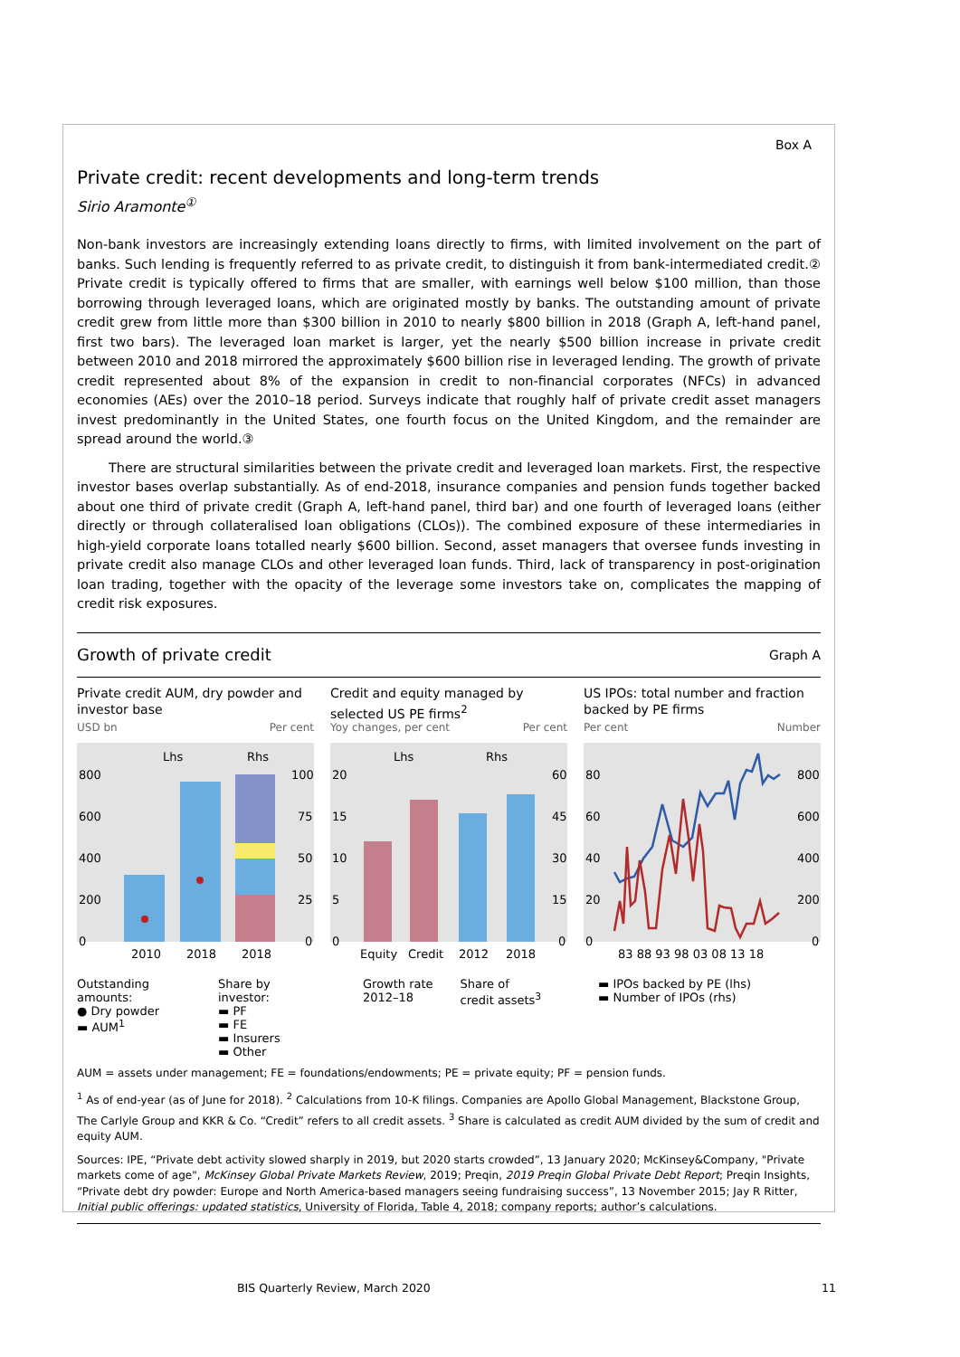Box A
Private credit: recent developments and long-term trends
Sirio Aramonte<sup>①</sup>
Non-bank investors are increasingly extending loans directly to firms, with limited involvement on the part of banks. Such lending is frequently referred to as private credit, to distinguish it from bank-intermediated credit.② Private credit is typically offered to firms that are smaller, with earnings well below $100 million, than those borrowing through leveraged loans, which are originated mostly by banks. The outstanding amount of private credit grew from little more than $300 billion in 2010 to nearly $800 billion in 2018 (Graph A, left-hand panel, first two bars). The leveraged loan market is larger, yet the nearly $500 billion increase in private credit between 2010 and 2018 mirrored the approximately $600 billion rise in leveraged lending. The growth of private credit represented about 8% of the expansion in credit to non-financial corporates (NFCs) in advanced economies (AEs) over the 2010–18 period. Surveys indicate that roughly half of private credit asset managers invest predominantly in the United States, one fourth focus on the United Kingdom, and the remainder are spread around the world.③
There are structural similarities between the private credit and leveraged loan markets. First, the respective investor bases overlap substantially. As of end-2018, insurance companies and pension funds together backed about one third of private credit (Graph A, left-hand panel, third bar) and one fourth of leveraged loans (either directly or through collateralised loan obligations (CLOs)). The combined exposure of these intermediaries in high-yield corporate loans totalled nearly $600 billion. Second, asset managers that oversee funds investing in private credit also manage CLOs and other leveraged loan funds. Third, lack of transparency in post-origination loan trading, together with the opacity of the leverage some investors take on, complicates the mapping of credit risk exposures.
Growth of private credit Graph A
Private credit AUM, dry powder and investor base
USD bn Per cent
Lhs
Rhs
800
600
400
200
0
100
75
50
25
0
2010
2018
2018
Outstanding amounts:
● Dry powder
▬ AUM<sup>1</sup>
Share by investor:
▬ PF
▬ FE
▬ Insurers
▬ Other
Credit and equity managed by selected US PE firms<sup>2</sup>
Yoy changes, per cent Per cent
Lhs
Rhs
20
15
10
5
0
60
45
30
15
0
Equity
Credit
2012
2018
Growth rate
2012–18
Share of
credit assets<sup>3</sup>
US IPOs: total number and fraction backed by PE firms
Per cent Number
80
60
40
20
0
800
600
400
200
0
83 88 93 98 03 08 13 18
▬ IPOs backed by PE (lhs)
▬ Number of IPOs (rhs)
AUM = assets under management; FE = foundations/endowments; PE = private equity; PF = pension funds.
<sup>1</sup> As of end-year (as of June for 2018). <sup>2</sup> Calculations from 10-K filings. Companies are Apollo Global Management, Blackstone Group, The Carlyle Group and KKR & Co. “Credit” refers to all credit assets. <sup>3</sup> Share is calculated as credit AUM divided by the sum of credit and equity AUM.
Sources: IPE, “Private debt activity slowed sharply in 2019, but 2020 starts crowded”, 13 January 2020; McKinsey&Company, "Private markets come of age", McKinsey Global Private Markets Review, 2019; Preqin, 2019 Preqin Global Private Debt Report; Preqin Insights, “Private debt dry powder: Europe and North America-based managers seeing fundraising success”, 13 November 2015; Jay R Ritter, Initial public offerings: updated statistics, University of Florida, Table 4, 2018; company reports; author’s calculations.
BIS Quarterly Review, March 2020 11